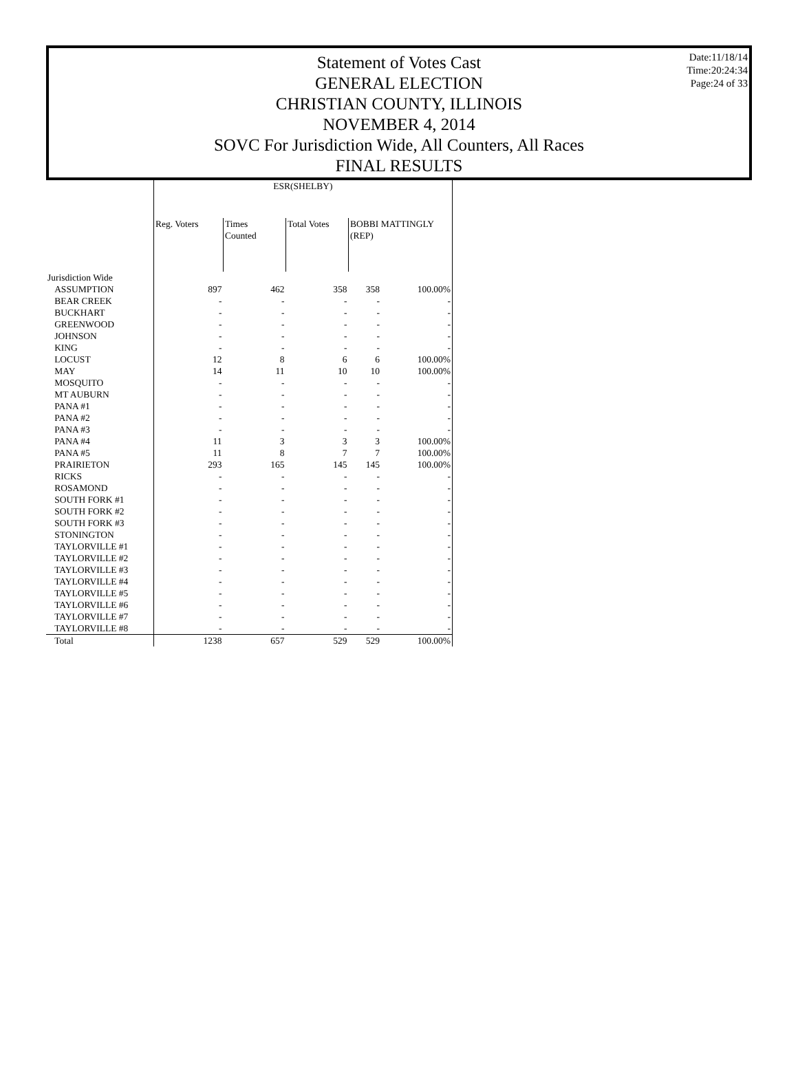Date:11/18/14
Time:20:24:34
Page:24 of 33
Statement of Votes Cast
GENERAL ELECTION
CHRISTIAN COUNTY, ILLINOIS
NOVEMBER 4, 2014
SOVC For Jurisdiction Wide, All Counters, All Races
FINAL RESULTS
| | ESR(SHELBY) | | | | |
| --- | --- | --- | --- | --- | --- |
| | Reg. Voters | Times Counted | Total Votes | BOBBI MATTINGLY (REP) | |
| Jurisdiction Wide | | | | | |
| ASSUMPTION | 897 | 462 | 358 | 358 | 100.00% |
| BEAR CREEK | - | - | - | - | - |
| BUCKHART | - | - | - | - | - |
| GREENWOOD | - | - | - | - | - |
| JOHNSON | - | - | - | - | - |
| KING | - | - | - | - | - |
| LOCUST | 12 | 8 | 6 | 6 | 100.00% |
| MAY | 14 | 11 | 10 | 10 | 100.00% |
| MOSQUITO | - | - | - | - | - |
| MT AUBURN | - | - | - | - | - |
| PANA #1 | - | - | - | - | - |
| PANA #2 | - | - | - | - | - |
| PANA #3 | - | - | - | - | - |
| PANA #4 | 11 | 3 | 3 | 3 | 100.00% |
| PANA #5 | 11 | 8 | 7 | 7 | 100.00% |
| PRAIRIETON | 293 | 165 | 145 | 145 | 100.00% |
| RICKS | - | - | - | - | - |
| ROSAMOND | - | - | - | - | - |
| SOUTH FORK #1 | - | - | - | - | - |
| SOUTH FORK #2 | - | - | - | - | - |
| SOUTH FORK #3 | - | - | - | - | - |
| STONINGTON | - | - | - | - | - |
| TAYLORVILLE #1 | - | - | - | - | - |
| TAYLORVILLE #2 | - | - | - | - | - |
| TAYLORVILLE #3 | - | - | - | - | - |
| TAYLORVILLE #4 | - | - | - | - | - |
| TAYLORVILLE #5 | - | - | - | - | - |
| TAYLORVILLE #6 | - | - | - | - | - |
| TAYLORVILLE #7 | - | - | - | - | - |
| TAYLORVILLE #8 | - | - | - | - | - |
| Total | 1238 | 657 | 529 | 529 | 100.00% |